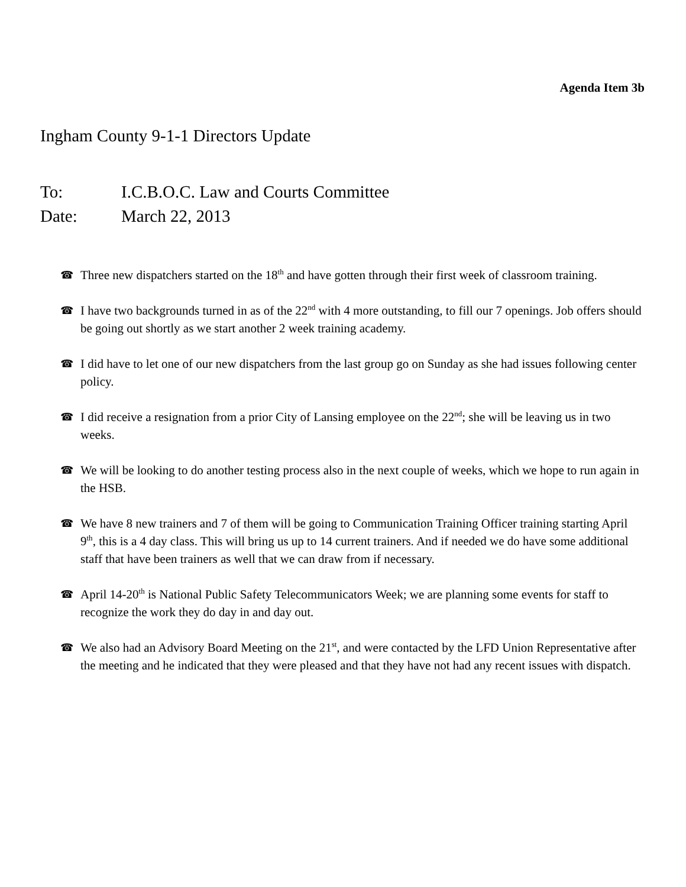Agenda Item 3b
Ingham County 9-1-1 Directors Update
To: I.C.B.O.C. Law and Courts Committee
Date: March 22, 2013
☎ Three new dispatchers started on the 18<sup>th</sup> and have gotten through their first week of classroom training.
☎ I have two backgrounds turned in as of the 22<sup>nd</sup> with 4 more outstanding, to fill our 7 openings. Job offers should be going out shortly as we start another 2 week training academy.
☎ I did have to let one of our new dispatchers from the last group go on Sunday as she had issues following center policy.
☎ I did receive a resignation from a prior City of Lansing employee on the 22<sup>nd</sup>; she will be leaving us in two weeks.
☎ We will be looking to do another testing process also in the next couple of weeks, which we hope to run again in the HSB.
☎ We have 8 new trainers and 7 of them will be going to Communication Training Officer training starting April 9<sup>th</sup>, this is a 4 day class. This will bring us up to 14 current trainers. And if needed we do have some additional staff that have been trainers as well that we can draw from if necessary.
☎ April 14-20<sup>th</sup> is National Public Safety Telecommunicators Week; we are planning some events for staff to recognize the work they do day in and day out.
☎ We also had an Advisory Board Meeting on the 21<sup>st</sup>, and were contacted by the LFD Union Representative after the meeting and he indicated that they were pleased and that they have not had any recent issues with dispatch.